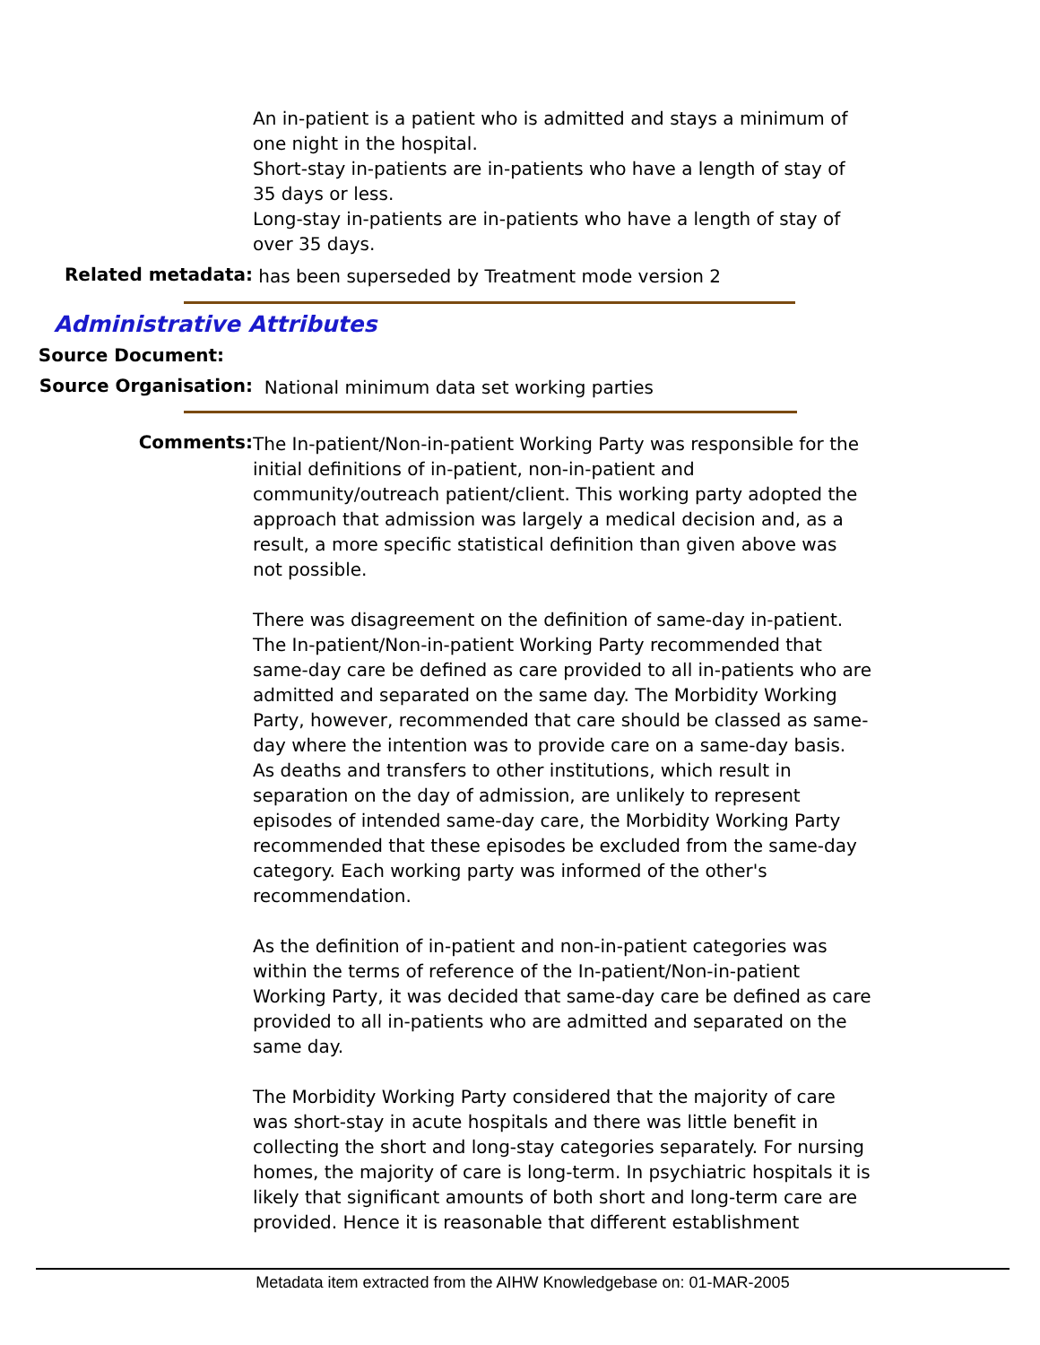An in-patient is a patient who is admitted and stays a minimum of one night in the hospital.
Short-stay in-patients are in-patients who have a length of stay of 35 days or less.
Long-stay in-patients are in-patients who have a length of stay of over 35 days.
Related metadata:
has been superseded by Treatment mode version 2
Administrative Attributes
Source Document:
Source Organisation:
National minimum data set working parties
Comments:
The In-patient/Non-in-patient Working Party was responsible for the initial definitions of in-patient, non-in-patient and community/outreach patient/client. This working party adopted the approach that admission was largely a medical decision and, as a result, a more specific statistical definition than given above was not possible.
There was disagreement on the definition of same-day in-patient. The In-patient/Non-in-patient Working Party recommended that same-day care be defined as care provided to all in-patients who are admitted and separated on the same day. The Morbidity Working Party, however, recommended that care should be classed as same-day where the intention was to provide care on a same-day basis. As deaths and transfers to other institutions, which result in separation on the day of admission, are unlikely to represent episodes of intended same-day care, the Morbidity Working Party recommended that these episodes be excluded from the same-day category. Each working party was informed of the other's recommendation.
As the definition of in-patient and non-in-patient categories was within the terms of reference of the In-patient/Non-in-patient Working Party, it was decided that same-day care be defined as care provided to all in-patients who are admitted and separated on the same day.
The Morbidity Working Party considered that the majority of care was short-stay in acute hospitals and there was little benefit in collecting the short and long-stay categories separately. For nursing homes, the majority of care is long-term. In psychiatric hospitals it is likely that significant amounts of both short and long-term care are provided. Hence it is reasonable that different establishment
Metadata item extracted from the AIHW Knowledgebase on: 01-MAR-2005